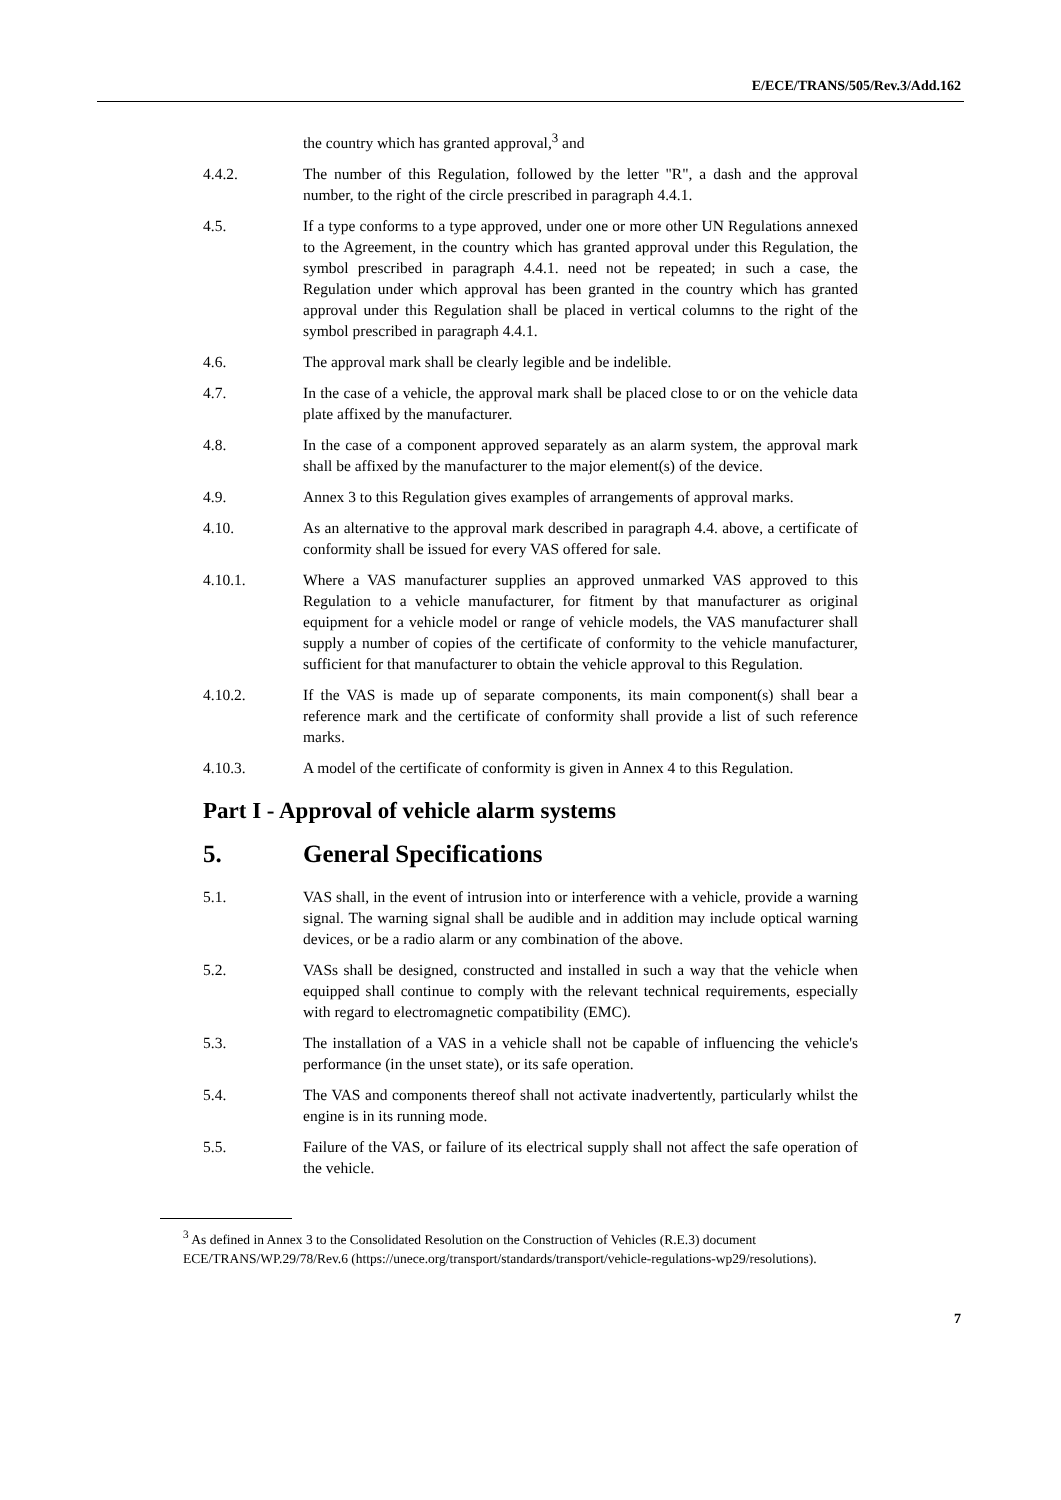E/ECE/TRANS/505/Rev.3/Add.162
the country which has granted approval,<sup>3</sup> and
4.4.2. The number of this Regulation, followed by the letter "R", a dash and the approval number, to the right of the circle prescribed in paragraph 4.4.1.
4.5. If a type conforms to a type approved, under one or more other UN Regulations annexed to the Agreement, in the country which has granted approval under this Regulation, the symbol prescribed in paragraph 4.4.1. need not be repeated; in such a case, the Regulation under which approval has been granted in the country which has granted approval under this Regulation shall be placed in vertical columns to the right of the symbol prescribed in paragraph 4.4.1.
4.6. The approval mark shall be clearly legible and be indelible.
4.7. In the case of a vehicle, the approval mark shall be placed close to or on the vehicle data plate affixed by the manufacturer.
4.8. In the case of a component approved separately as an alarm system, the approval mark shall be affixed by the manufacturer to the major element(s) of the device.
4.9. Annex 3 to this Regulation gives examples of arrangements of approval marks.
4.10. As an alternative to the approval mark described in paragraph 4.4. above, a certificate of conformity shall be issued for every VAS offered for sale.
4.10.1. Where a VAS manufacturer supplies an approved unmarked VAS approved to this Regulation to a vehicle manufacturer, for fitment by that manufacturer as original equipment for a vehicle model or range of vehicle models, the VAS manufacturer shall supply a number of copies of the certificate of conformity to the vehicle manufacturer, sufficient for that manufacturer to obtain the vehicle approval to this Regulation.
4.10.2. If the VAS is made up of separate components, its main component(s) shall bear a reference mark and the certificate of conformity shall provide a list of such reference marks.
4.10.3. A model of the certificate of conformity is given in Annex 4 to this Regulation.
Part I - Approval of vehicle alarm systems
5. General Specifications
5.1. VAS shall, in the event of intrusion into or interference with a vehicle, provide a warning signal. The warning signal shall be audible and in addition may include optical warning devices, or be a radio alarm or any combination of the above.
5.2. VASs shall be designed, constructed and installed in such a way that the vehicle when equipped shall continue to comply with the relevant technical requirements, especially with regard to electromagnetic compatibility (EMC).
5.3. The installation of a VAS in a vehicle shall not be capable of influencing the vehicle's performance (in the unset state), or its safe operation.
5.4. The VAS and components thereof shall not activate inadvertently, particularly whilst the engine is in its running mode.
5.5. Failure of the VAS, or failure of its electrical supply shall not affect the safe operation of the vehicle.
<sup>3</sup> As defined in Annex 3 to the Consolidated Resolution on the Construction of Vehicles (R.E.3) document ECE/TRANS/WP.29/78/Rev.6 (https://unece.org/transport/standards/transport/vehicle-regulations-wp29/resolutions).
7